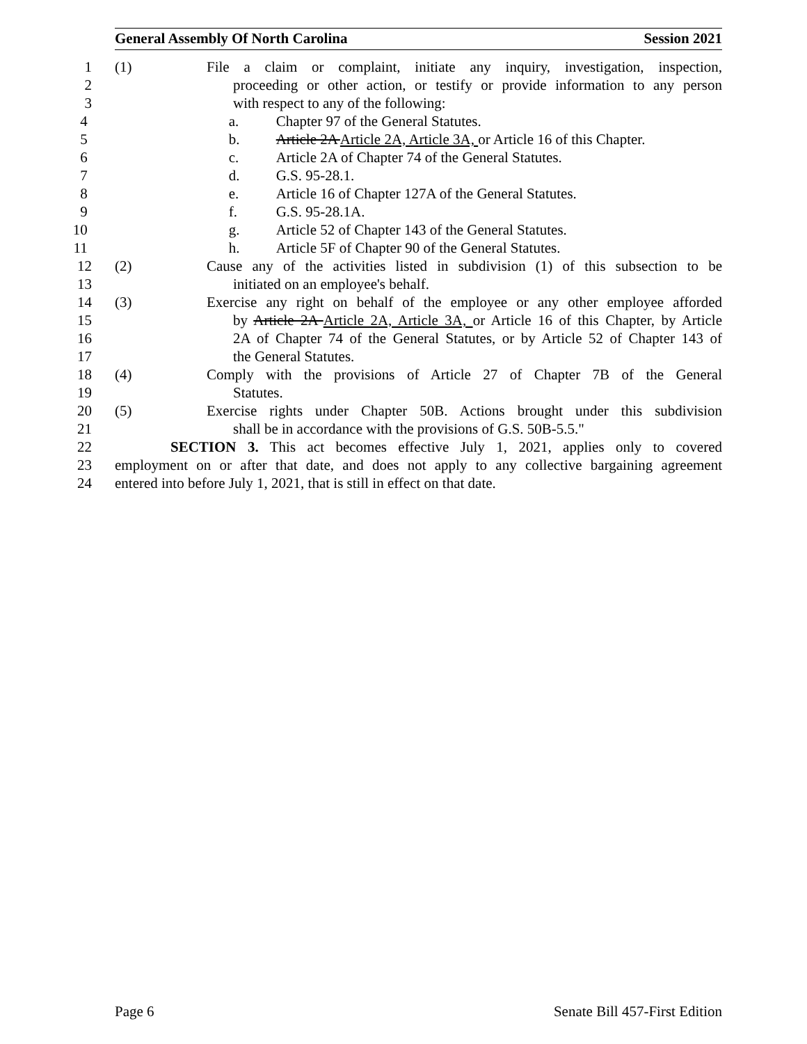General Assembly Of North Carolina Session 2021
1 (1) File a claim or complaint, initiate any inquiry, investigation, inspection,
2 proceeding or other action, or testify or provide information to any person
3 with respect to any of the following:
4 a. Chapter 97 of the General Statutes.
5 b. Article 2A Article 2A, Article 3A, or Article 16 of this Chapter.
6 c. Article 2A of Chapter 74 of the General Statutes.
7 d. G.S. 95-28.1.
8 e. Article 16 of Chapter 127A of the General Statutes.
9 f. G.S. 95-28.1A.
10 g. Article 52 of Chapter 143 of the General Statutes.
11 h. Article 5F of Chapter 90 of the General Statutes.
12 (2) Cause any of the activities listed in subdivision (1) of this subsection to be
13 initiated on an employee's behalf.
14 (3) Exercise any right on behalf of the employee or any other employee afforded
15 by Article 2A Article 2A, Article 3A, or Article 16 of this Chapter, by Article
16 2A of Chapter 74 of the General Statutes, or by Article 52 of Chapter 143 of
17 the General Statutes.
18 (4) Comply with the provisions of Article 27 of Chapter 7B of the General
19 Statutes.
20 (5) Exercise rights under Chapter 50B. Actions brought under this subdivision
21 shall be in accordance with the provisions of G.S. 50B-5.5."
22 SECTION 3. This act becomes effective July 1, 2021, applies only to covered
23 employment on or after that date, and does not apply to any collective bargaining agreement
24 entered into before July 1, 2021, that is still in effect on that date.
Page 6 Senate Bill 457-First Edition